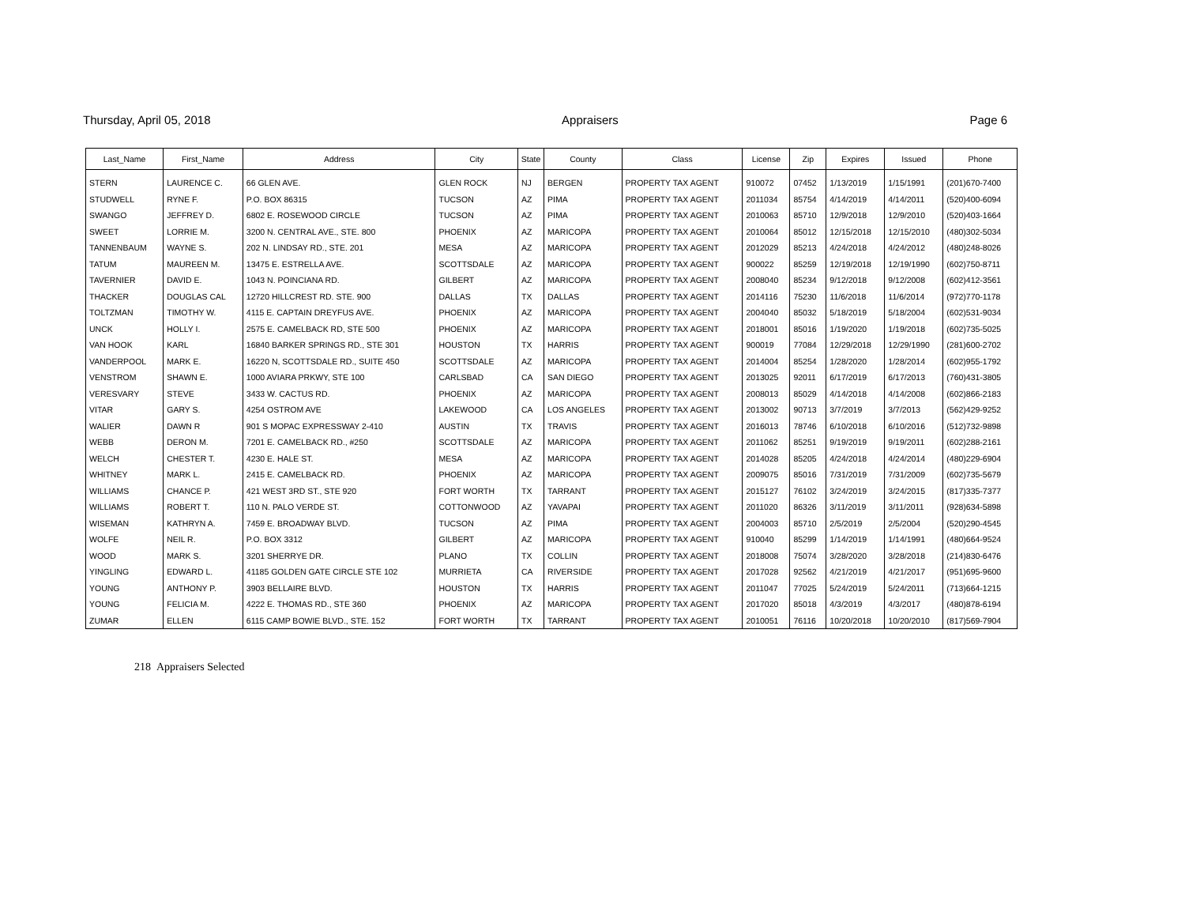Thursday, April 05, 2018 Appraisers Page 6
| Last_Name | First_Name | Address | City | State | County | Class | License | Zip | Expires | Issued | Phone |
| --- | --- | --- | --- | --- | --- | --- | --- | --- | --- | --- | --- |
| STERN | LAURENCE C. | 66 GLEN AVE. | GLEN ROCK | NJ | BERGEN | PROPERTY TAX AGENT | 910072 | 07452 | 1/13/2019 | 1/15/1991 | (201)670-7400 |
| STUDWELL | RYNE F. | P.O. BOX 86315 | TUCSON | AZ | PIMA | PROPERTY TAX AGENT | 2011034 | 85754 | 4/14/2019 | 4/14/2011 | (520)400-6094 |
| SWANGO | JEFFREY D. | 6802 E. ROSEWOOD CIRCLE | TUCSON | AZ | PIMA | PROPERTY TAX AGENT | 2010063 | 85710 | 12/9/2018 | 12/9/2010 | (520)403-1664 |
| SWEET | LORRIE M. | 3200 N. CENTRAL AVE., STE. 800 | PHOENIX | AZ | MARICOPA | PROPERTY TAX AGENT | 2010064 | 85012 | 12/15/2018 | 12/15/2010 | (480)302-5034 |
| TANNENBAUM | WAYNE S. | 202 N. LINDSAY RD., STE. 201 | MESA | AZ | MARICOPA | PROPERTY TAX AGENT | 2012029 | 85213 | 4/24/2018 | 4/24/2012 | (480)248-8026 |
| TATUM | MAUREEN M. | 13475 E. ESTRELLA AVE. | SCOTTSDALE | AZ | MARICOPA | PROPERTY TAX AGENT | 900022 | 85259 | 12/19/2018 | 12/19/1990 | (602)750-8711 |
| TAVERNIER | DAVID E. | 1043 N. POINCIANA RD. | GILBERT | AZ | MARICOPA | PROPERTY TAX AGENT | 2008040 | 85234 | 9/12/2018 | 9/12/2008 | (602)412-3561 |
| THACKER | DOUGLAS CAL | 12720 HILLCREST RD. STE. 900 | DALLAS | TX | DALLAS | PROPERTY TAX AGENT | 2014116 | 75230 | 11/6/2018 | 11/6/2014 | (972)770-1178 |
| TOLTZMAN | TIMOTHY W. | 4115 E. CAPTAIN DREYFUS AVE. | PHOENIX | AZ | MARICOPA | PROPERTY TAX AGENT | 2004040 | 85032 | 5/18/2019 | 5/18/2004 | (602)531-9034 |
| UNCK | HOLLY I. | 2575 E. CAMELBACK RD, STE 500 | PHOENIX | AZ | MARICOPA | PROPERTY TAX AGENT | 2018001 | 85016 | 1/19/2020 | 1/19/2018 | (602)735-5025 |
| VAN HOOK | KARL | 16840 BARKER SPRINGS RD., STE 301 | HOUSTON | TX | HARRIS | PROPERTY TAX AGENT | 900019 | 77084 | 12/29/2018 | 12/29/1990 | (281)600-2702 |
| VANDERPOOL | MARK E. | 16220 N, SCOTTSDALE RD., SUITE 450 | SCOTTSDALE | AZ | MARICOPA | PROPERTY TAX AGENT | 2014004 | 85254 | 1/28/2020 | 1/28/2014 | (602)955-1792 |
| VENSTROM | SHAWN E. | 1000 AVIARA PRKWY, STE 100 | CARLSBAD | CA | SAN DIEGO | PROPERTY TAX AGENT | 2013025 | 92011 | 6/17/2019 | 6/17/2013 | (760)431-3805 |
| VERESVARY | STEVE | 3433 W. CACTUS RD. | PHOENIX | AZ | MARICOPA | PROPERTY TAX AGENT | 2008013 | 85029 | 4/14/2018 | 4/14/2008 | (602)866-2183 |
| VITAR | GARY S. | 4254 OSTROM AVE | LAKEWOOD | CA | LOS ANGELES | PROPERTY TAX AGENT | 2013002 | 90713 | 3/7/2019 | 3/7/2013 | (562)429-9252 |
| WALIER | DAWN R | 901 S MOPAC EXPRESSWAY 2-410 | AUSTIN | TX | TRAVIS | PROPERTY TAX AGENT | 2016013 | 78746 | 6/10/2018 | 6/10/2016 | (512)732-9898 |
| WEBB | DERON M. | 7201 E. CAMELBACK RD., #250 | SCOTTSDALE | AZ | MARICOPA | PROPERTY TAX AGENT | 2011062 | 85251 | 9/19/2019 | 9/19/2011 | (602)288-2161 |
| WELCH | CHESTER T. | 4230 E. HALE ST. | MESA | AZ | MARICOPA | PROPERTY TAX AGENT | 2014028 | 85205 | 4/24/2018 | 4/24/2014 | (480)229-6904 |
| WHITNEY | MARK L. | 2415 E. CAMELBACK RD. | PHOENIX | AZ | MARICOPA | PROPERTY TAX AGENT | 2009075 | 85016 | 7/31/2019 | 7/31/2009 | (602)735-5679 |
| WILLIAMS | CHANCE P. | 421 WEST 3RD ST., STE 920 | FORT WORTH | TX | TARRANT | PROPERTY TAX AGENT | 2015127 | 76102 | 3/24/2019 | 3/24/2015 | (817)335-7377 |
| WILLIAMS | ROBERT T. | 110 N. PALO VERDE ST. | COTTONWOOD | AZ | YAVAPAI | PROPERTY TAX AGENT | 2011020 | 86326 | 3/11/2019 | 3/11/2011 | (928)634-5898 |
| WISEMAN | KATHRYN A. | 7459 E. BROADWAY BLVD. | TUCSON | AZ | PIMA | PROPERTY TAX AGENT | 2004003 | 85710 | 2/5/2019 | 2/5/2004 | (520)290-4545 |
| WOLFE | NEIL R. | P.O. BOX 3312 | GILBERT | AZ | MARICOPA | PROPERTY TAX AGENT | 910040 | 85299 | 1/14/2019 | 1/14/1991 | (480)664-9524 |
| WOOD | MARK S. | 3201 SHERRYE DR. | PLANO | TX | COLLIN | PROPERTY TAX AGENT | 2018008 | 75074 | 3/28/2020 | 3/28/2018 | (214)830-6476 |
| YINGLING | EDWARD L. | 41185 GOLDEN GATE CIRCLE STE 102 | MURRIETA | CA | RIVERSIDE | PROPERTY TAX AGENT | 2017028 | 92562 | 4/21/2019 | 4/21/2017 | (951)695-9600 |
| YOUNG | ANTHONY P. | 3903 BELLAIRE BLVD. | HOUSTON | TX | HARRIS | PROPERTY TAX AGENT | 2011047 | 77025 | 5/24/2019 | 5/24/2011 | (713)664-1215 |
| YOUNG | FELICIA M. | 4222 E. THOMAS RD., STE 360 | PHOENIX | AZ | MARICOPA | PROPERTY TAX AGENT | 2017020 | 85018 | 4/3/2019 | 4/3/2017 | (480)878-6194 |
| ZUMAR | ELLEN | 6115 CAMP BOWIE BLVD., STE. 152 | FORT WORTH | TX | TARRANT | PROPERTY TAX AGENT | 2010051 | 76116 | 10/20/2018 | 10/20/2010 | (817)569-7904 |
218 Appraisers Selected